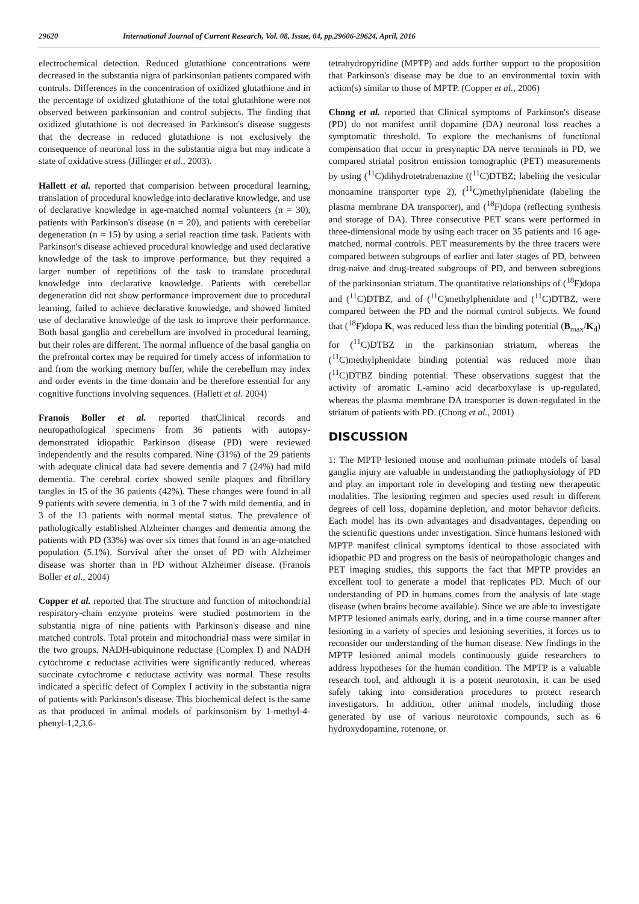29620 International Journal of Current Research, Vol. 08, Issue, 04, pp.29606-29624, April, 2016
electrochemical detection. Reduced glutathione concentrations were decreased in the substantia nigra of parkinsonian patients compared with controls. Differences in the concentration of oxidized glutathione and in the percentage of oxidized glutathione of the total glutathione were not observed between parkinsonian and control subjects. The finding that oxidized glutathione is not decreased in Parkinson's disease suggests that the decrease in reduced glutathione is not exclusively the consequence of neuronal loss in the substantia nigra but may indicate a state of oxidative stress (Jillinger et al., 2003).
Hallett et al. reported that comparision between procedural learning, translation of procedural knowledge into declarative knowledge, and use of declarative knowledge in age-matched normal volunteers (n = 30), patients with Parkinson's disease (n = 20), and patients with cerebellar degeneration (n = 15) by using a serial reaction time task. Patients with Parkinson's disease achieved procedural knowledge and used declarative knowledge of the task to improve performance, but they required a larger number of repetitions of the task to translate procedural knowledge into declarative knowledge. Patients with cerebellar degeneration did not show performance improvement due to procedural learning, failed to achieve declarative knowledge, and showed limited use of declarative knowledge of the task to improve their performance. Both basal ganglia and cerebellum are involved in procedural learning, but their roles are different. The normal influence of the basal ganglia on the prefrontal cortex may be required for timely access of information to and from the working memory buffer, while the cerebellum may index and order events in the time domain and be therefore essential for any cognitive functions involving sequences. (Hallett et al. 2004)
Franois Boller et al. reported thatClinical records and neuropathological specimens from 36 patients with autopsy-demonstrated idiopathic Parkinson disease (PD) were reviewed independently and the results compared. Nine (31%) of the 29 patients with adequate clinical data had severe dementia and 7 (24%) had mild dementia. The cerebral cortex showed senile plaques and fibrillary tangles in 15 of the 36 patients (42%). These changes were found in all 9 patients with severe dementia, in 3 of the 7 with mild dementia, and in 3 of the 13 patients with normal mental status. The prevalence of pathologically established Alzheimer changes and dementia among the patients with PD (33%) was over six times that found in an age-matched population (5.1%). Survival after the onset of PD with Alzheimer disease was shorter than in PD without Alzheimer disease. (Franois Boller et al., 2004)
Copper et al. reported that The structure and function of mitochondrial respiratory-chain enzyme proteins were studied postmortem in the substantia nigra of nine patients with Parkinson's disease and nine matched controls. Total protein and mitochondrial mass were similar in the two groups. NADH-ubiquinone reductase (Complex I) and NADH cytochrome c reductase activities were significantly reduced, whereas succinate cytochrome c reductase activity was normal. These results indicated a specific defect of Complex I activity in the substantia nigra of patients with Parkinson's disease. This biochemical defect is the same as that produced in animal models of parkinsonism by 1-methyl-4-phenyl-1,2,3,6-
tetrahydropyridine (MPTP) and adds further support to the proposition that Parkinson's disease may be due to an environmental toxin with action(s) similar to those of MPTP. (Copper et al., 2006)
Chong et al. reported that Clinical symptoms of Parkinson's disease (PD) do not manifest until dopamine (DA) neuronal loss reaches a symptomatic threshold. To explore the mechanisms of functional compensation that occur in presynaptic DA nerve terminals in PD, we compared striatal positron emission tomographic (PET) measurements by using (<sup>11</sup>C)dihydrotetrabenazine ((<sup>11</sup>C)DTBZ; labeling the vesicular monoamine transporter type 2), (<sup>11</sup>C)methylphenidate (labeling the plasma membrane DA transporter), and (<sup>18</sup>F)dopa (reflecting synthesis and storage of DA). Three consecutive PET scans were performed in three-dimensional mode by using each tracer on 35 patients and 16 age-matched, normal controls. PET measurements by the three tracers were compared between subgroups of earlier and later stages of PD, between drug-naive and drug-treated subgroups of PD, and between subregions of the parkinsonian striatum. The quantitative relationships of (<sup>18</sup>F)dopa and (<sup>11</sup>C)DTBZ, and of (<sup>11</sup>C)methylphenidate and (<sup>11</sup>C)DTBZ, were compared between the PD and the normal control subjects. We found that (<sup>18</sup>F)dopa K<sub>i</sub> was reduced less than the binding potential (B<sub>max</sub>/K<sub>d</sub>) for (<sup>11</sup>C)DTBZ in the parkinsonian striatum, whereas the (<sup>11</sup>C)methylphenidate binding potential was reduced more than (<sup>11</sup>C)DTBZ binding potential. These observations suggest that the activity of aromatic L-amino acid decarboxylase is up-regulated, whereas the plasma membrane DA transporter is down-regulated in the striatum of patients with PD. (Chong et al., 2001)
DISCUSSION
1: The MPTP lesioned mouse and nonhuman primate models of basal ganglia injury are valuable in understanding the pathophysiology of PD and play an important role in developing and testing new therapeutic modalities. The lesioning regimen and species used result in different degrees of cell loss, dopamine depletion, and motor behavior deficits. Each model has its own advantages and disadvantages, depending on the scientific questions under investigation. Since humans lesioned with MPTP manifest clinical symptoms identical to those associated with idiopathic PD and progress on the basis of neuropathologic changes and PET imaging studies, this supports the fact that MPTP provides an excellent tool to generate a model that replicates PD. Much of our understanding of PD in humans comes from the analysis of late stage disease (when brains become available). Since we are able to investigate MPTP lesioned animals early, during, and in a time course manner after lesioning in a variety of species and lesioning severities, it forces us to reconsider our understanding of the human disease. New findings in the MPTP lesioned animal models continuously guide researchers to address hypotheses for the human condition. The MPTP is a valuable research tool, and although it is a potent neurotoxin, it can be used safely taking into consideration procedures to protect research investigators. In addition, other animal models, including those generated by use of various neurotoxic compounds, such as 6 hydroxydopamine, rotenone, or